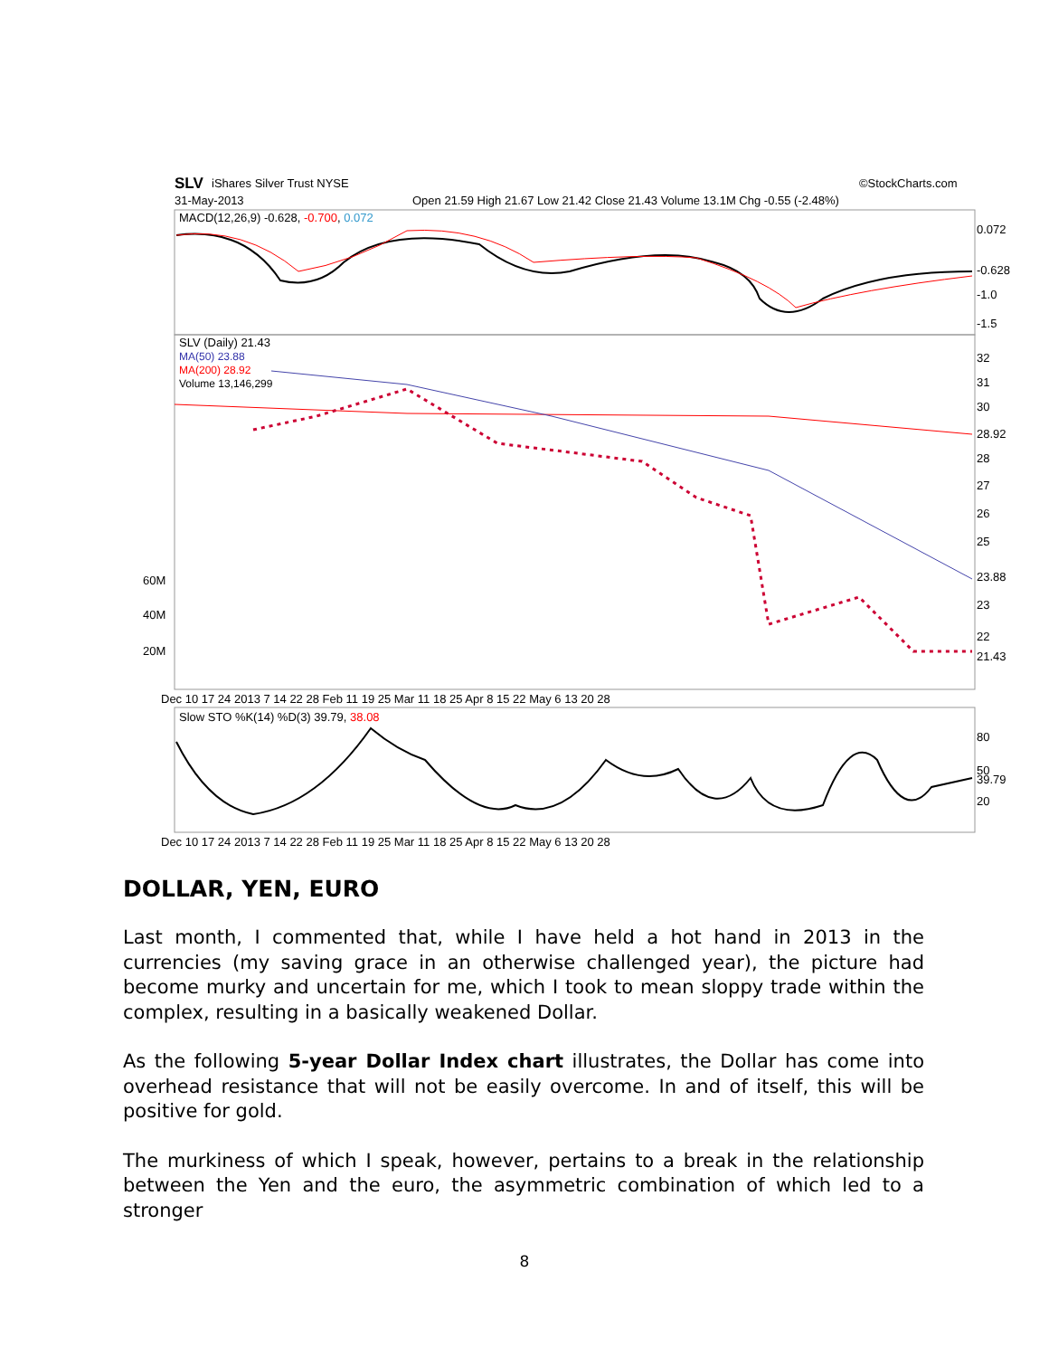SLV
iShares Silver Trust NYSE
©StockCharts.com
31-May-2013
Open 21.59 High 21.67 Low 21.42 Close 21.43 Volume 13.1M Chg -0.55 (-2.48%)
MACD(12,26,9) -0.628, -0.700, 0.072
0.072
-0.628
-1.0
-1.5
SLV (Daily) 21.43
MA(50) 23.88
MA(200) 28.92
Volume 13,146,299
32
31
30
28.92
28
27
26
25
23.88
23
22
21.43
60M
40M
20M
Dec 10 17 24 2013 7 14 22 28 Feb 11 19 25 Mar 11 18 25 Apr 8 15 22 May 6 13 20 28
Slow STO %K(14) %D(3) 39.79, 38.08
80
50
39.79
20
Dec 10 17 24 2013 7 14 22 28 Feb 11 19 25 Mar 11 18 25 Apr 8 15 22 May 6 13 20 28
DOLLAR, YEN, EURO
Last month, I commented that, while I have held a hot hand in 2013 in the currencies (my saving grace in an otherwise challenged year), the picture had become murky and uncertain for me, which I took to mean sloppy trade within the complex, resulting in a basically weakened Dollar.
As the following 5-year Dollar Index chart illustrates, the Dollar has come into overhead resistance that will not be easily overcome. In and of itself, this will be positive for gold.
The murkiness of which I speak, however, pertains to a break in the relationship between the Yen and the euro, the asymmetric combination of which led to a stronger
8